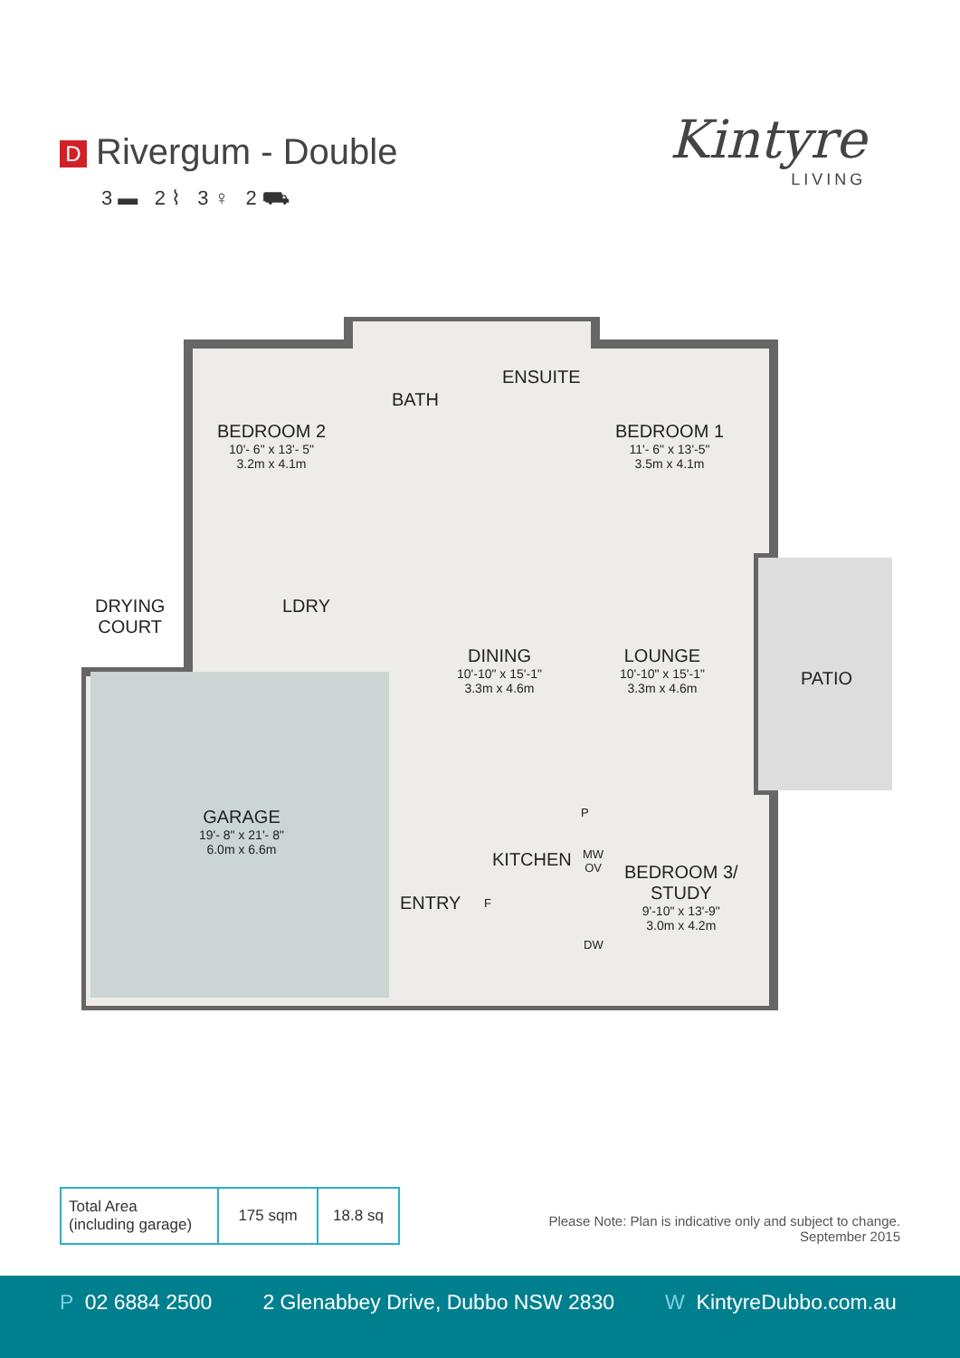D Rivergum - Double
3 ▬ 2 ⌇ 3 ♀ 2 ⛟
Kintyre
LIVING
BEDROOM 2
10'- 6" x 13'- 5"
3.2m x 4.1m
BATH
ENSUITE
BEDROOM 1
11'- 6" x 13'-5"
3.5m x 4.1m
DRYING
COURT
LDRY
DINING
10'-10" x 15'-1"
3.3m x 4.6m
LOUNGE
10'-10" x 15'-1"
3.3m x 4.6m
PATIO
GARAGE
19'- 8" x 21'- 8"
6.0m x 6.6m
KITCHEN
P
MW
OV
F
DW
ENTRY
BEDROOM 3/
STUDY
9'-10" x 13'-9"
3.0m x 4.2m
| Total Area (including garage) | 175 sqm | 18.8 sq |
Please Note: Plan is indicative only and subject to change.
September 2015
P 02 6884 2500 2 Glenabbey Drive, Dubbo NSW 2830
W KintyreDubbo.com.au